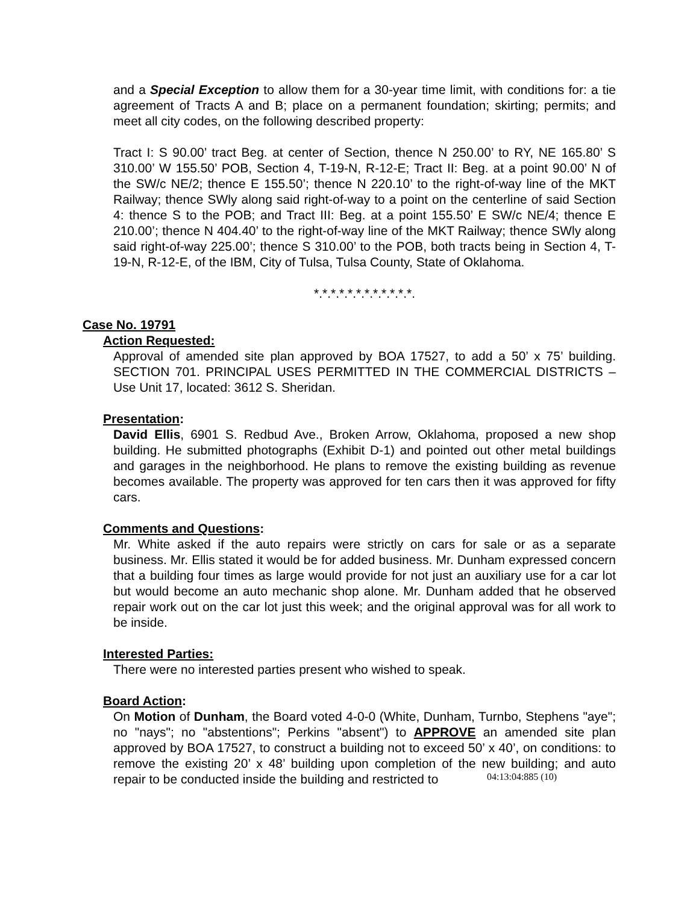and a Special Exception to allow them for a 30-year time limit, with conditions for: a tie agreement of Tracts A and B; place on a permanent foundation; skirting; permits; and meet all city codes, on the following described property:
Tract I: S 90.00’ tract Beg. at center of Section, thence N 250.00’ to RY, NE 165.80’ S 310.00’ W 155.50’ POB, Section 4, T-19-N, R-12-E; Tract II: Beg. at a point 90.00’ N of the SW/c NE/2; thence E 155.50’; thence N 220.10’ to the right-of-way line of the MKT Railway; thence SWly along said right-of-way to a point on the centerline of said Section 4: thence S to the POB; and Tract III: Beg. at a point 155.50’ E SW/c NE/4; thence E 210.00’; thence N 404.40’ to the right-of-way line of the MKT Railway; thence SWly along said right-of-way 225.00’; thence S 310.00’ to the POB, both tracts being in Section 4, T-19-N, R-12-E, of the IBM, City of Tulsa, Tulsa County, State of Oklahoma.
*.*.*.*.*.*.*.*.*.*.*.*.
Case No. 19791
Action Requested:
Approval of amended site plan approved by BOA 17527, to add a 50’ x 75’ building. SECTION 701. PRINCIPAL USES PERMITTED IN THE COMMERCIAL DISTRICTS – Use Unit 17, located: 3612 S. Sheridan.
Presentation:
David Ellis, 6901 S. Redbud Ave., Broken Arrow, Oklahoma, proposed a new shop building. He submitted photographs (Exhibit D-1) and pointed out other metal buildings and garages in the neighborhood. He plans to remove the existing building as revenue becomes available. The property was approved for ten cars then it was approved for fifty cars.
Comments and Questions:
Mr. White asked if the auto repairs were strictly on cars for sale or as a separate business. Mr. Ellis stated it would be for added business. Mr. Dunham expressed concern that a building four times as large would provide for not just an auxiliary use for a car lot but would become an auto mechanic shop alone. Mr. Dunham added that he observed repair work out on the car lot just this week; and the original approval was for all work to be inside.
Interested Parties:
There were no interested parties present who wished to speak.
Board Action:
On Motion of Dunham, the Board voted 4-0-0 (White, Dunham, Turnbo, Stephens "aye"; no "nays"; no "abstentions"; Perkins "absent") to APPROVE an amended site plan approved by BOA 17527, to construct a building not to exceed 50’ x 40’, on conditions: to remove the existing 20’ x 48’ building upon completion of the new building; and auto repair to be conducted inside the building and restricted to
04:13:04:885 (10)